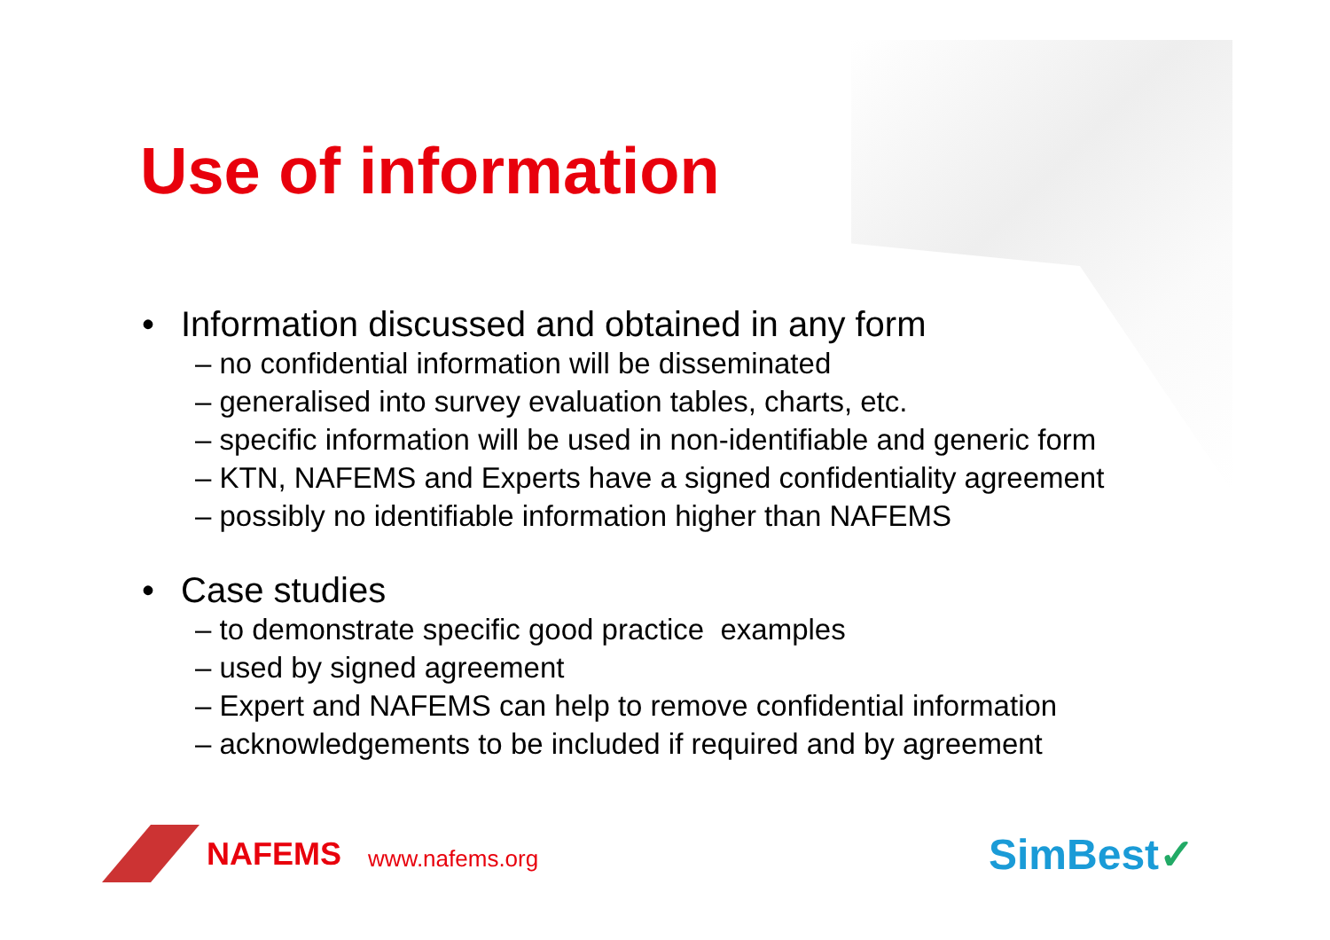Use of information
• Information discussed and obtained in any form
– no confidential information will be disseminated
– generalised into survey evaluation tables, charts, etc.
– specific information will be used in non-identifiable and generic form
– KTN, NAFEMS and Experts have a signed confidentiality agreement
– possibly no identifiable information higher than NAFEMS
• Case studies
– to demonstrate specific good practice examples
– used by signed agreement
– Expert and NAFEMS can help to remove confidential information
– acknowledgements to be included if required and by agreement
NAFEMS www.nafems.org SimBest✓